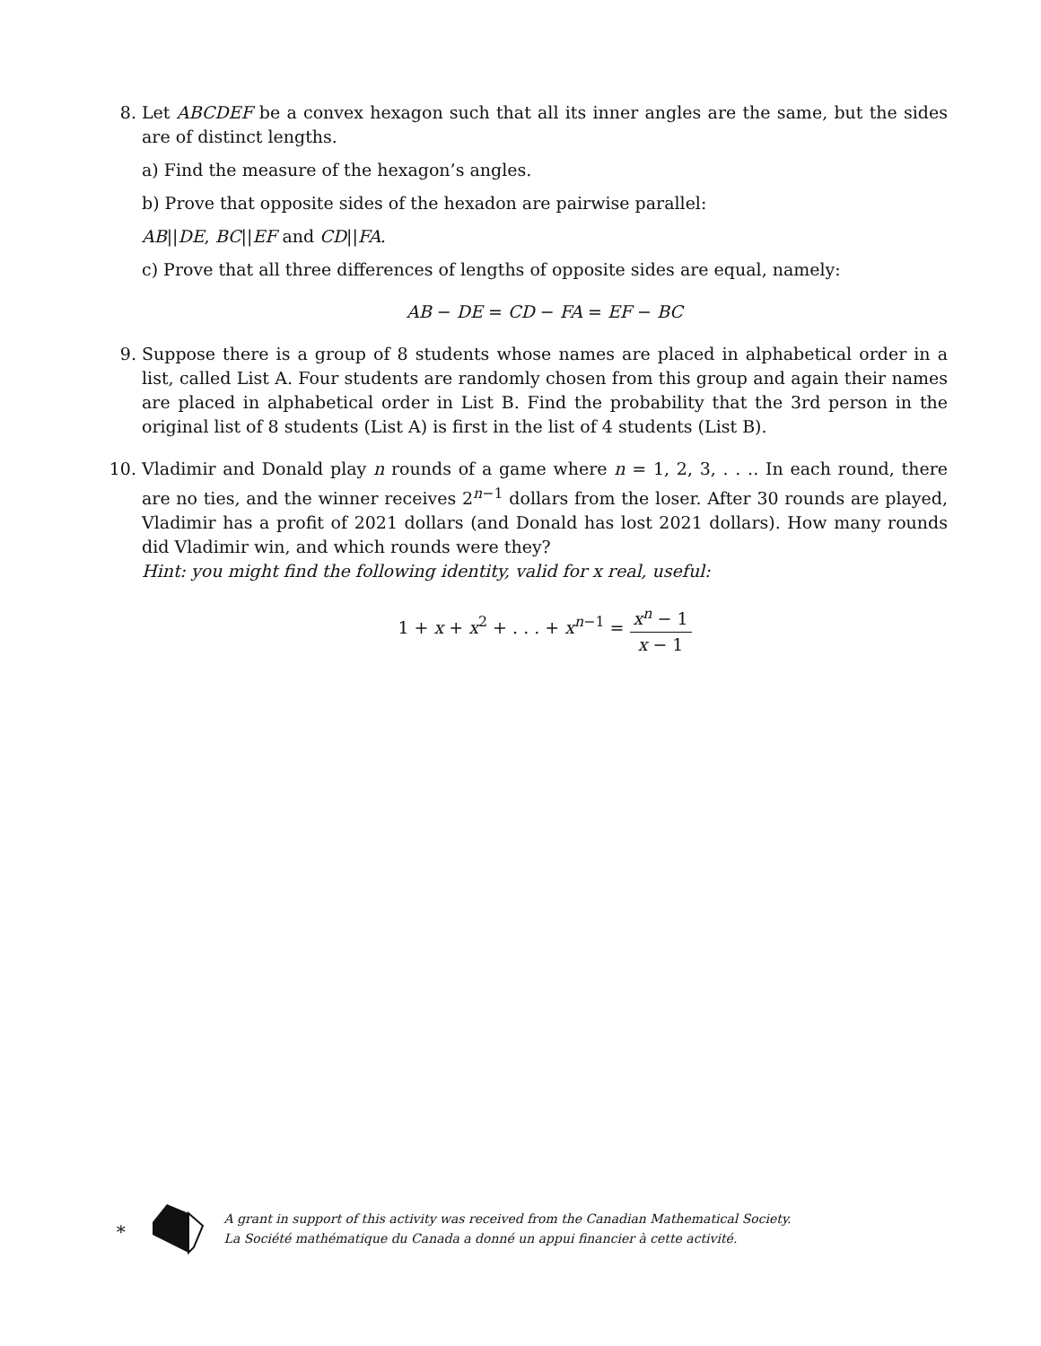8.
Let ABCDEF be a convex hexagon such that all its inner angles are the same, but the sides are of distinct lengths.
a) Find the measure of the hexagon’s angles.
b) Prove that opposite sides of the hexadon are pairwise parallel:
AB||DE, BC||EF and CD||FA.
c) Prove that all three differences of lengths of opposite sides are equal, namely:
AB − DE = CD − FA = EF − BC
9.
Suppose there is a group of 8 students whose names are placed in alphabetical order in a list, called List A. Four students are randomly chosen from this group and again their names are placed in alphabetical order in List B. Find the probability that the 3rd person in the original list of 8 students (List A) is first in the list of 4 students (List B).
10.
Vladimir and Donald play n rounds of a game where n = 1, 2, 3, . . .. In each round, there are no ties, and the winner receives 2<sup>n−1</sup> dollars from the loser. After 30 rounds are played, Vladimir has a profit of 2021 dollars (and Donald has lost 2021 dollars). How many rounds did Vladimir win, and which rounds were they?
Hint: you might find the following identity, valid for x real, useful:
1 + x + x<sup>2</sup> + . . . + x<sup>n−1</sup> = x<sup>n</sup> − 1 x − 1
∗
A grant in support of this activity was received from the Canadian Mathematical Society.
La Société mathématique du Canada a donné un appui financier à cette activité.